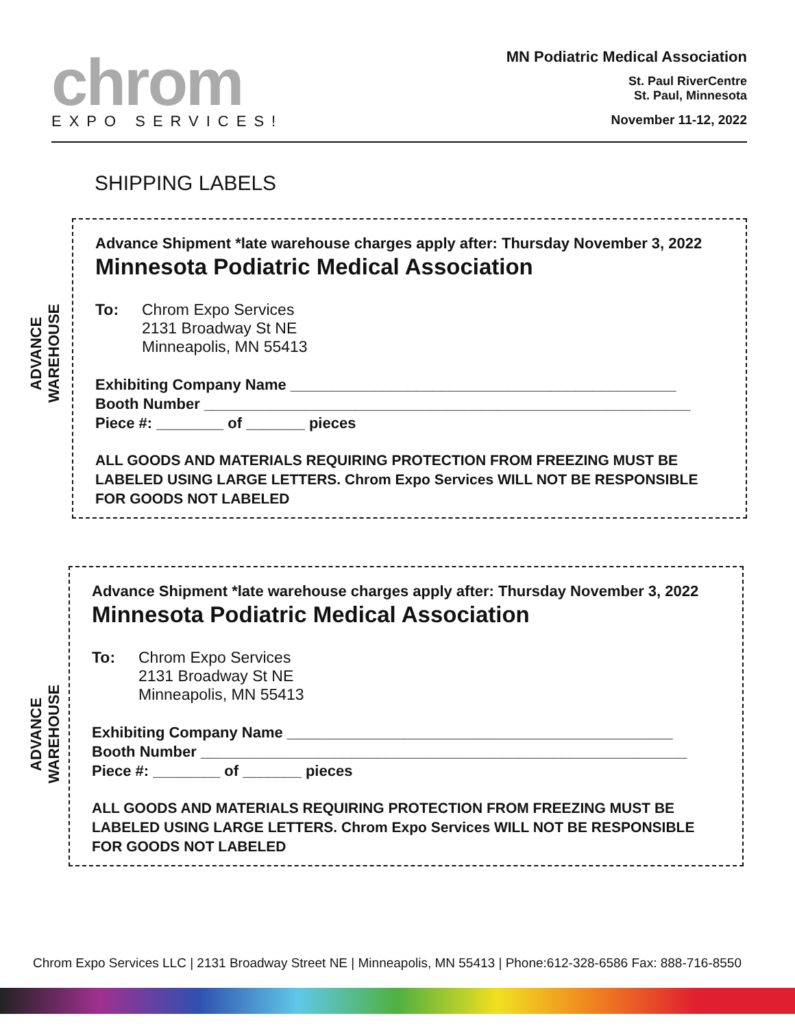chrom
EXPO SERVICES!
MN Podiatric Medical Association
St. Paul RiverCentre
St. Paul, Minnesota
November 11-12, 2022
SHIPPING LABELS
ADVANCE WAREHOUSE
Advance Shipment *late warehouse charges apply after: Thursday November 3, 2022
Minnesota Podiatric Medical Association
To: Chrom Expo Services
2131 Broadway St NE
Minneapolis, MN 55413
Exhibiting Company Name ______________________________________________
Booth Number __________________________________________________________
Piece #: ________ of _______ pieces
ALL GOODS AND MATERIALS REQUIRING PROTECTION FROM FREEZING MUST BE LABELED USING LARGE LETTERS. Chrom Expo Services WILL NOT BE RESPONSIBLE FOR GOODS NOT LABELED
ADVANCE WAREHOUSE
Advance Shipment *late warehouse charges apply after: Thursday November 3, 2022
Minnesota Podiatric Medical Association
To: Chrom Expo Services
2131 Broadway St NE
Minneapolis, MN 55413
Exhibiting Company Name ______________________________________________
Booth Number __________________________________________________________
Piece #: ________ of _______ pieces
ALL GOODS AND MATERIALS REQUIRING PROTECTION FROM FREEZING MUST BE LABELED USING LARGE LETTERS. Chrom Expo Services WILL NOT BE RESPONSIBLE FOR GOODS NOT LABELED
Chrom Expo Services LLC | 2131 Broadway Street NE | Minneapolis, MN 55413 | Phone:612-328-6586 Fax: 888-716-8550